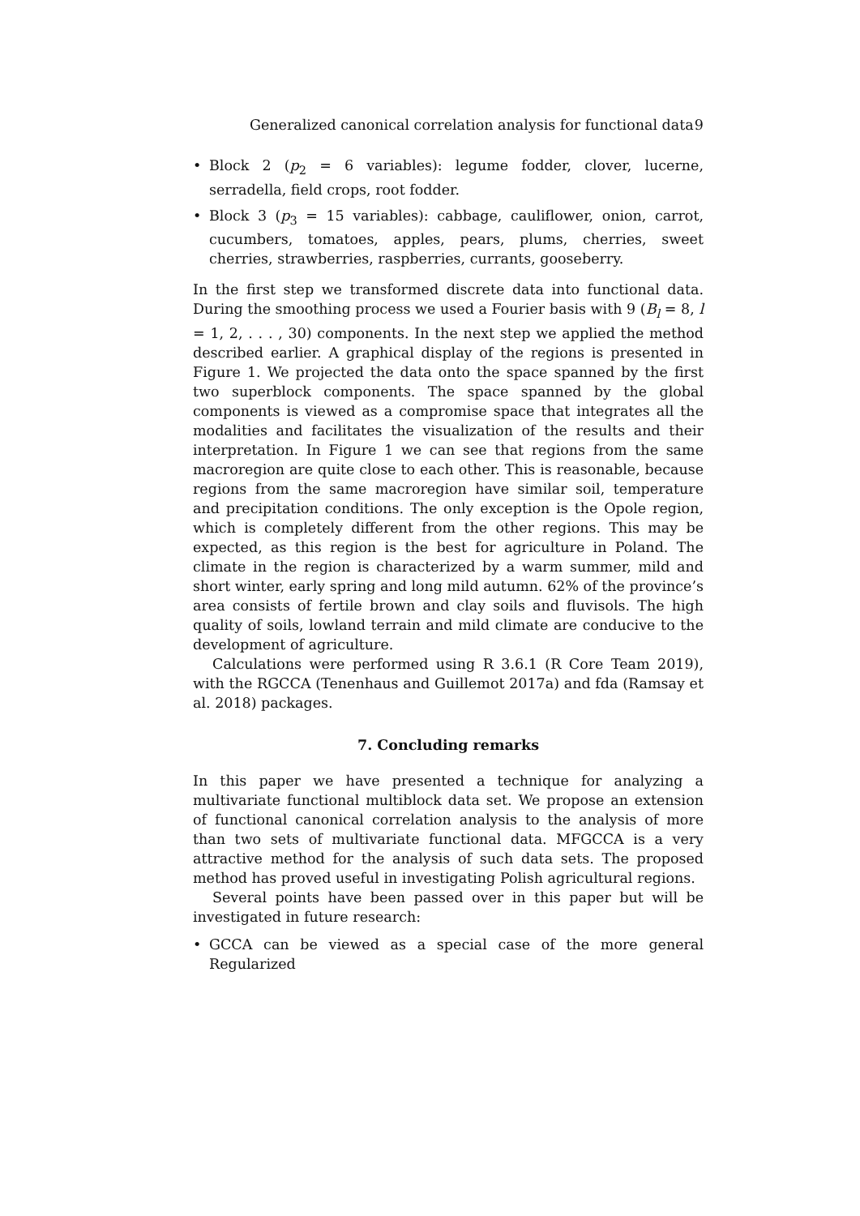Generalized canonical correlation analysis for functional data 9
• Block 2 (p<sub>2</sub> = 6 variables): legume fodder, clover, lucerne, serradella, field crops, root fodder.
• Block 3 (p<sub>3</sub> = 15 variables): cabbage, cauliflower, onion, carrot, cucumbers, tomatoes, apples, pears, plums, cherries, sweet cherries, strawberries, raspberries, currants, gooseberry.
In the first step we transformed discrete data into functional data. During the smoothing process we used a Fourier basis with 9 (B<sub>l</sub> = 8, l = 1, 2, . . . , 30) components. In the next step we applied the method described earlier. A graphical display of the regions is presented in Figure 1. We projected the data onto the space spanned by the first two superblock components. The space spanned by the global components is viewed as a compromise space that integrates all the modalities and facilitates the visualization of the results and their interpretation. In Figure 1 we can see that regions from the same macroregion are quite close to each other. This is reasonable, because regions from the same macroregion have similar soil, temperature and precipitation conditions. The only exception is the Opole region, which is completely different from the other regions. This may be expected, as this region is the best for agriculture in Poland. The climate in the region is characterized by a warm summer, mild and short winter, early spring and long mild autumn. 62% of the province’s area consists of fertile brown and clay soils and fluvisols. The high quality of soils, lowland terrain and mild climate are conducive to the development of agriculture.
Calculations were performed using R 3.6.1 (R Core Team 2019), with the RGCCA (Tenenhaus and Guillemot 2017a) and fda (Ramsay et al. 2018) packages.
7. Concluding remarks
In this paper we have presented a technique for analyzing a multivariate functional multiblock data set. We propose an extension of functional canonical correlation analysis to the analysis of more than two sets of multivariate functional data. MFGCCA is a very attractive method for the analysis of such data sets. The proposed method has proved useful in investigating Polish agricultural regions.
Several points have been passed over in this paper but will be investigated in future research:
• GCCA can be viewed as a special case of the more general Regularized